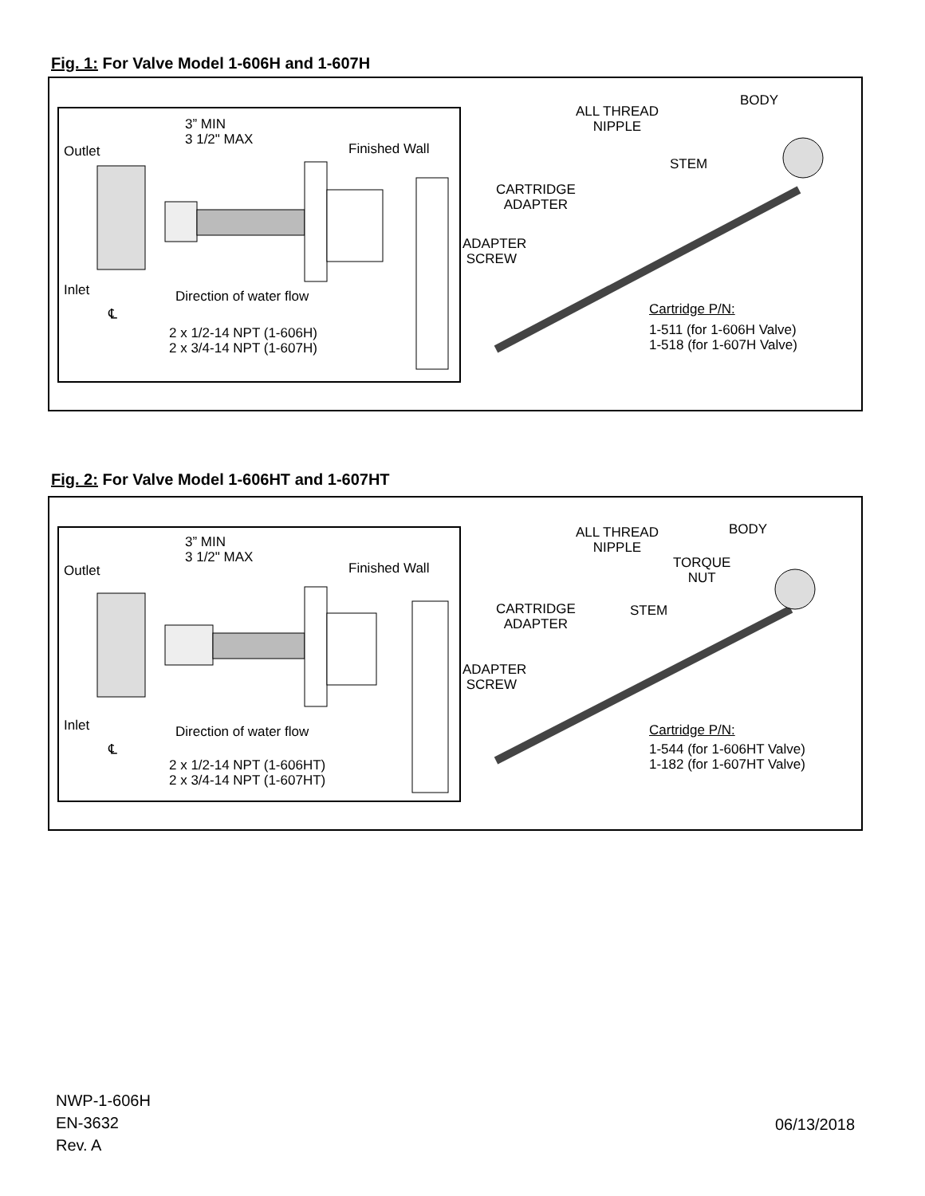Fig. 1: For Valve Model 1-606H and 1-607H
3” MIN
3 1/2" MAX
Outlet Finished Wall
Inlet Direction of water flow
℄
2 x 1/2-14 NPT (1-606H)
2 x 3/4-14 NPT (1-607H)
ALL THREAD
NIPPLE
BODY
STEM
CARTRIDGE
ADAPTER
ADAPTER
SCREW
Cartridge P/N:
1-511 (for 1-606H Valve)
1-518 (for 1-607H Valve)
Fig. 2: For Valve Model 1-606HT and 1-607HT
3” MIN
3 1/2" MAX
Outlet Finished Wall
Inlet Direction of water flow
℄
2 x 1/2-14 NPT (1-606HT)
2 x 3/4-14 NPT (1-607HT)
ALL THREAD
NIPPLE
BODY
TORQUE
NUT
STEM
CARTRIDGE
ADAPTER
ADAPTER
SCREW
Cartridge P/N:
1-544 (for 1-606HT Valve)
1-182 (for 1-607HT Valve)
NWP-1-606H
EN-3632
Rev. A
06/13/2018